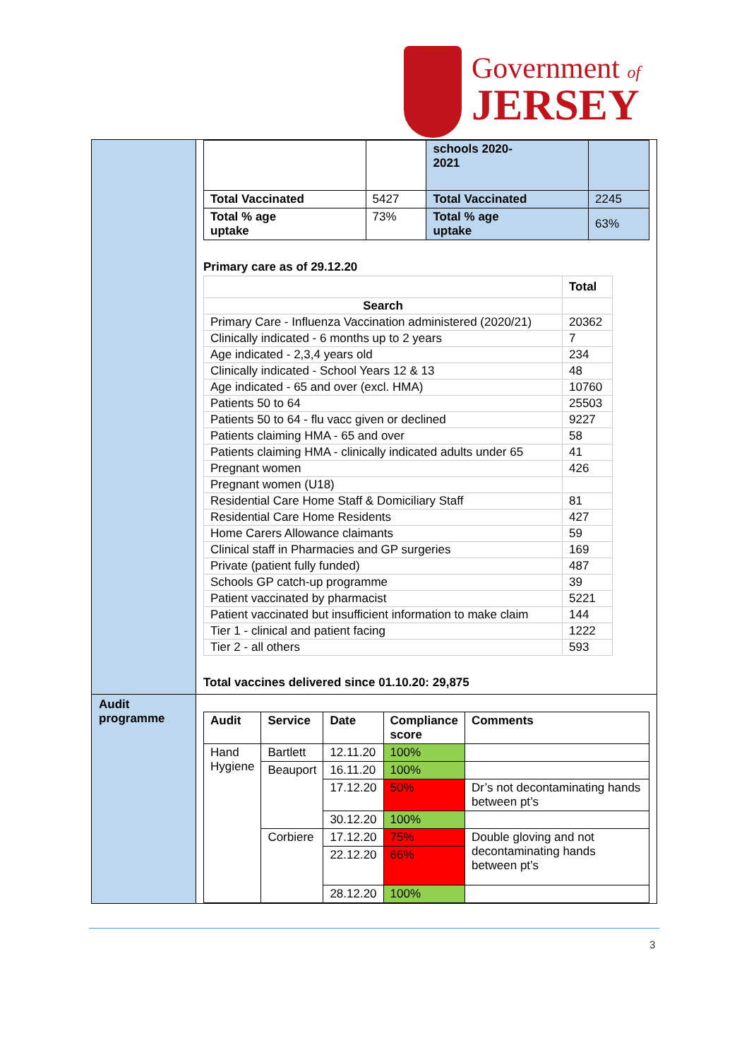Government of
JERSEY
| | / / / schools 2020- 2021 / / / Total Vaccinated / 5427 / Total Vaccinated / 2245 / / Total % age uptake / 73% / Total % age uptake / 63% / Primary care as of 29.12.20 / / Total / / Search / / / Primary Care - Influenza Vaccination administered (2020/21) / 20362 / / Clinically indicated - 6 months up to 2 years / 7 / / Age indicated - 2,3,4 years old / 234 / / Clinically indicated - School Years 12 & 13 / 48 / / Age indicated - 65 and over (excl. HMA) / 10760 / / Patients 50 to 64 / 25503 / / Patients 50 to 64 - flu vacc given or declined / 9227 / / Patients claiming HMA - 65 and over / 58 / / Patients claiming HMA - clinically indicated adults under 65 / 41 / / Pregnant women / 426 / / Pregnant women (U18) / / / Residential Care Home Staff & Domiciliary Staff / 81 / / Residential Care Home Residents / 427 / / Home Carers Allowance claimants / 59 / / Clinical staff in Pharmacies and GP surgeries / 169 / / Private (patient fully funded) / 487 / / Schools GP catch-up programme / 39 / / Patient vaccinated by pharmacist / 5221 / / Patient vaccinated but insufficient information to make claim / 144 / / Tier 1 - clinical and patient facing / 1222 / / Tier 2 - all others / 593 / Total vaccines delivered since 01.10.20: 29,875 |
| Audit programme | / Audit / Service / Date / Compliance score / Comments / / Hand Hygiene / Bartlett / 12.11.20 / 100% / / / / Beauport / 16.11.20 / 100% / / / / / 17.12.20 / 50% / Dr’s not decontaminating hands between pt’s / / / / 30.12.20 / 100% / / / / Corbiere / 17.12.20 / 75% / Double gloving and not decontaminating hands between pt’s / / / / 22.12.20 / 66% / / / / / 28.12.20 / 100% / / |
3